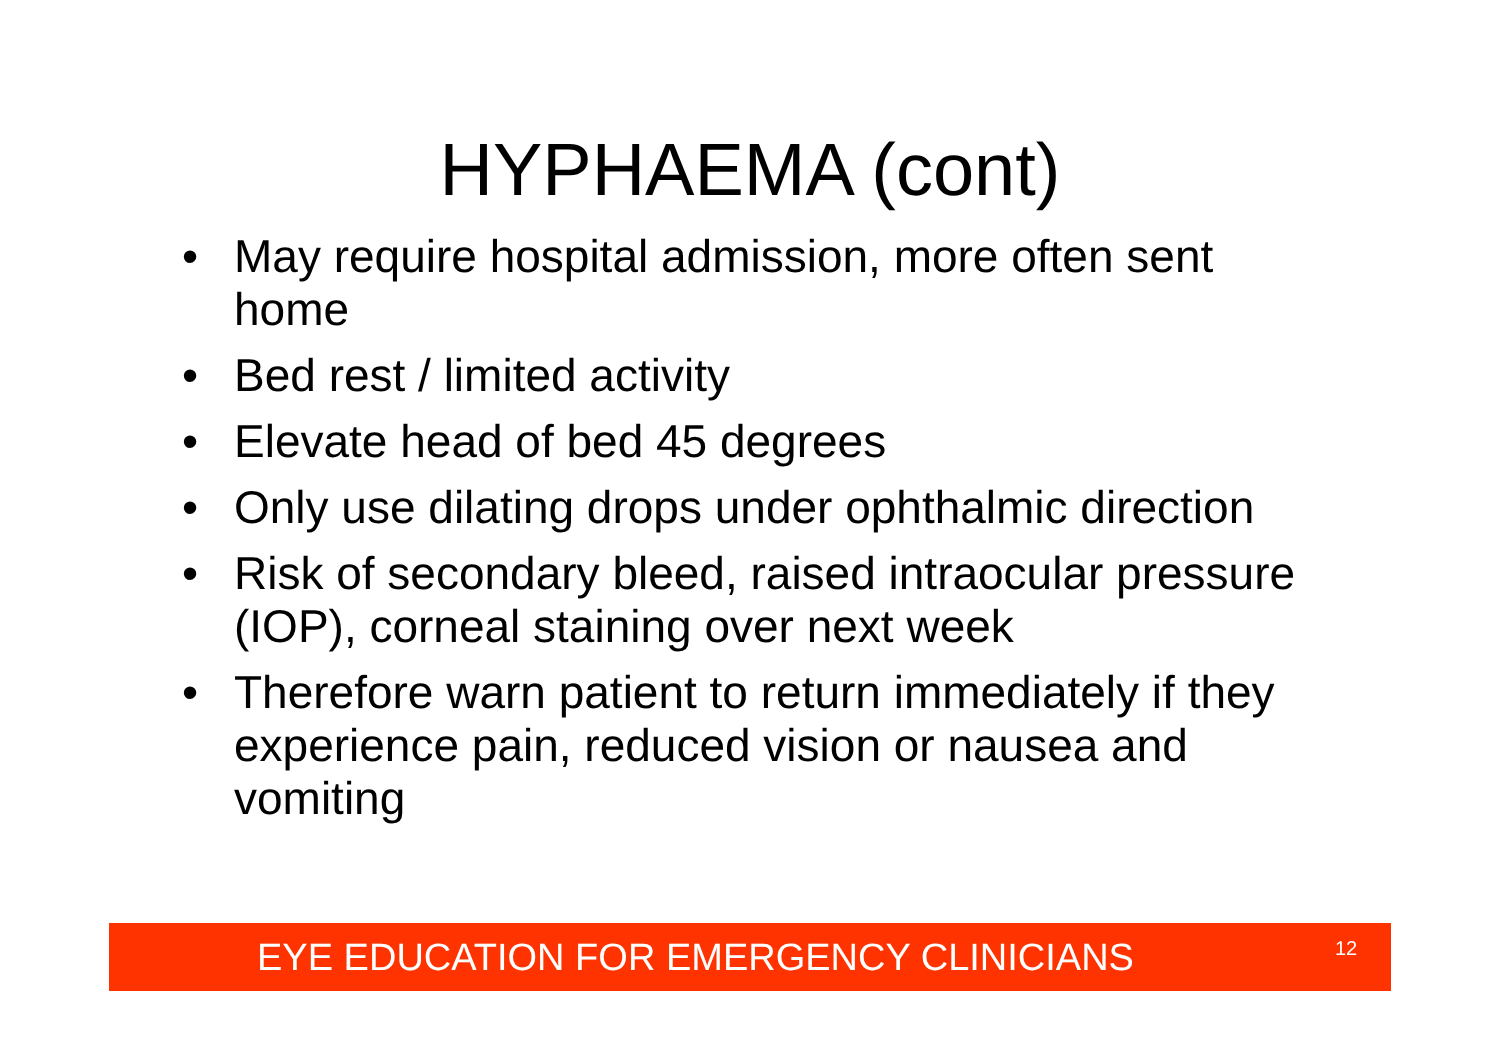HYPHAEMA (cont)
• May require hospital admission, more often sent home
• Bed rest / limited activity
• Elevate head of bed 45 degrees
• Only use dilating drops under ophthalmic direction
• Risk of secondary bleed, raised intraocular pressure (IOP), corneal staining over next week
• Therefore warn patient to return immediately if they experience pain, reduced vision or nausea and vomiting
EYE EDUCATION FOR EMERGENCY CLINICIANS 12